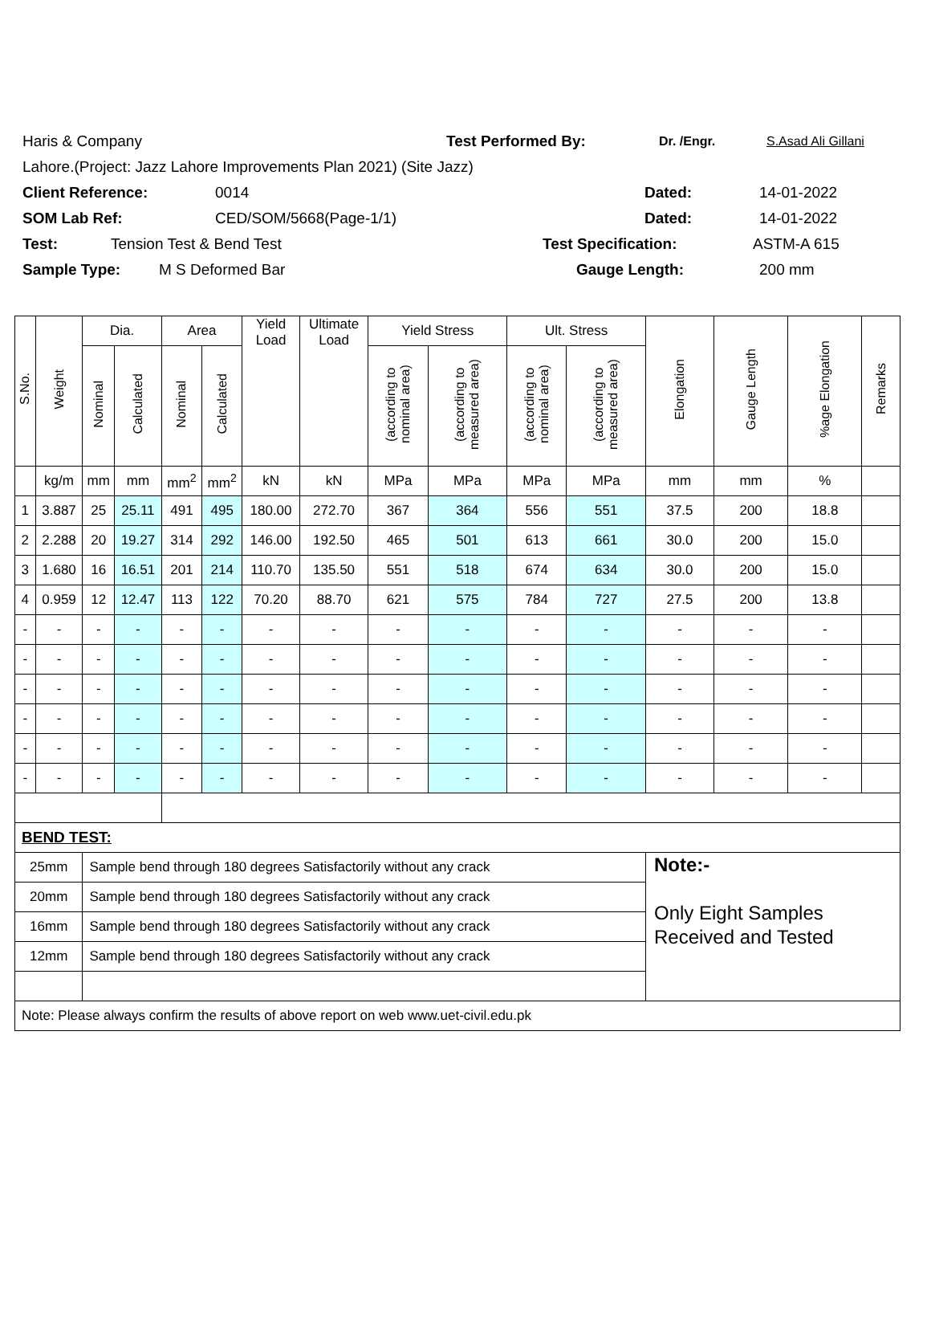Haris & Company Test Performed By: Dr. /Engr. S.Asad Ali Gillani
Lahore.(Project: Jazz Lahore Improvements Plan 2021) (Site Jazz)
Client Reference: 0014 Dated: 14-01-2022
SOM Lab Ref: CED/SOM/5668(Page-1/1) Dated: 14-01-2022
Test: Tension Test & Bend Test Test Specification: ASTM-A 615
Sample Type: M S Deformed Bar Gauge Length: 200 mm
| S.No. | Weight | Dia. | | Area | | Yield Load | Ultimate Load | Yield Stress | | Ult. Stress | | Elongation | Gauge Length | %age Elongation | Remarks |
| --- | --- | --- | --- | --- | --- | --- | --- | --- | --- | --- | --- | --- | --- | --- | --- |
| | | Nominal | Calculated | Nominal | Calculated | | | (according to nominal area) | (according to measured area) | (according to nominal area) | (according to measured area) | | | | |
| | kg/m | mm | mm | mm<sup>2</sup> | mm<sup>2</sup> | kN | kN | MPa | MPa | MPa | MPa | mm | mm | % | |
| 1 | 3.887 | 25 | 25.11 | 491 | 495 | 180.00 | 272.70 | 367 | 364 | 556 | 551 | 37.5 | 200 | 18.8 | |
| 2 | 2.288 | 20 | 19.27 | 314 | 292 | 146.00 | 192.50 | 465 | 501 | 613 | 661 | 30.0 | 200 | 15.0 | |
| 3 | 1.680 | 16 | 16.51 | 201 | 214 | 110.70 | 135.50 | 551 | 518 | 674 | 634 | 30.0 | 200 | 15.0 | |
| 4 | 0.959 | 12 | 12.47 | 113 | 122 | 70.20 | 88.70 | 621 | 575 | 784 | 727 | 27.5 | 200 | 13.8 | |
| - | - | - | - | - | - | - | - | - | - | - | - | - | - | - | |
| - | - | - | - | - | - | - | - | - | - | - | - | - | - | - | |
| - | - | - | - | - | - | - | - | - | - | - | - | - | - | - | |
| - | - | - | - | - | - | - | - | - | - | - | - | - | - | - | |
| - | - | - | - | - | - | - | - | - | - | - | - | - | - | - | |
| - | - | - | - | - | - | - | - | - | - | - | - | - | - | - | |
| BEND TEST: | | | | | | | | | | | | | | | |
| 25mm | | Sample bend through 180 degrees Satisfactorily without any crack | | | | | | | | | | Note:- Only Eight Samples Received and Tested | | | |
| 20mm | | Sample bend through 180 degrees Satisfactorily without any crack | | | | | | | | | | | | | |
| 16mm | | Sample bend through 180 degrees Satisfactorily without any crack | | | | | | | | | | | | | |
| 12mm | | Sample bend through 180 degrees Satisfactorily without any crack | | | | | | | | | | | | | |
| Note: Please always confirm the results of above report on web www.uet-civil.edu.pk | | | | | | | | | | | | | | | |